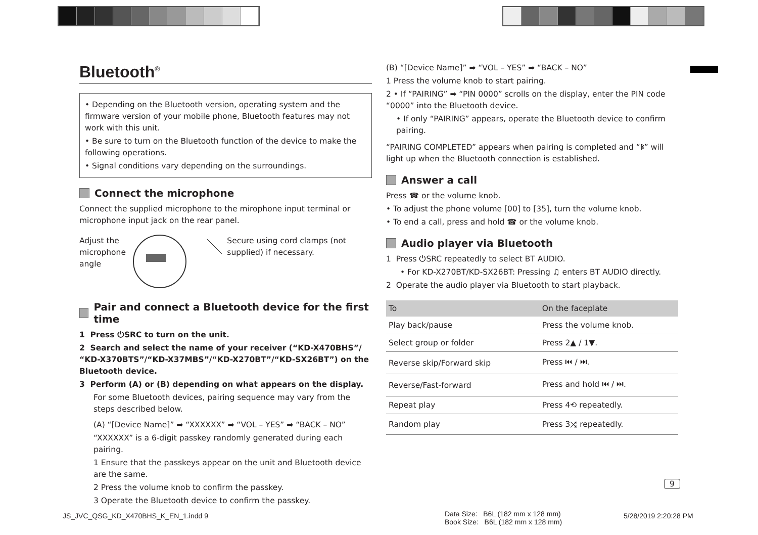Bluetooth<sup>®</sup>
• Depending on the Bluetooth version, operating system and the firmware version of your mobile phone, Bluetooth features may not work with this unit.
• Be sure to turn on the Bluetooth function of the device to make the following operations.
• Signal conditions vary depending on the surroundings.
Connect the microphone
Connect the supplied microphone to the mirophone input terminal or microphone input jack on the rear panel.
Adjust the microphone angle
Secure using cord clamps (not supplied) if necessary.
Pair and connect a Bluetooth device for the first time
1 Press ⏻SRC to turn on the unit.
2 Search and select the name of your receiver (“KD-X470BHS”/ “KD-X370BTS”/“KD-X37MBS”/“KD-X270BT”/“KD-SX26BT”) on the Bluetooth device.
3 Perform (A) or (B) depending on what appears on the display.
For some Bluetooth devices, pairing sequence may vary from the steps described below.
(A) “[Device Name]” ➡ “XXXXXX” ➡ “VOL – YES” ➡ “BACK – NO”
“XXXXXX” is a 6-digit passkey randomly generated during each pairing.
1 Ensure that the passkeys appear on the unit and Bluetooth device are the same.
2 Press the volume knob to confirm the passkey.
3 Operate the Bluetooth device to confirm the passkey.
(B) “[Device Name]” ➡ “VOL – YES” ➡ “BACK – NO”
1 Press the volume knob to start pairing.
2 • If “PAIRING” ➡ “PIN 0000” scrolls on the display, enter the PIN code “0000” into the Bluetooth device.
• If only “PAIRING” appears, operate the Bluetooth device to confirm pairing.
“PAIRING COMPLETED” appears when pairing is completed and “ᛒ” will light up when the Bluetooth connection is established.
Answer a call
Press ☎ or the volume knob.
• To adjust the phone volume [00] to [35], turn the volume knob.
• To end a call, press and hold ☎ or the volume knob.
Audio player via Bluetooth
1 Press ⏻SRC repeatedly to select BT AUDIO.
• For KD-X270BT/KD-SX26BT: Pressing ♫ enters BT AUDIO directly.
2 Operate the audio player via Bluetooth to start playback.
| To | On the faceplate |
| --- | --- |
| Play back/pause | Press the volume knob. |
| Select group or folder | Press 2▲ / 1▼. |
| Reverse skip/Forward skip | Press ⏮ / ⏭. |
| Reverse/Fast-forward | Press and hold ⏮ / ⏭. |
| Repeat play | Press 4⟲ repeatedly. |
| Random play | Press 3⤨ repeatedly. |
9
JS_JVC_QSG_KD_X470BHS_K_EN_1.indd 9
Data Size: B6L (182 mm x 128 mm)
Book Size: B6L (182 mm x 128 mm)
5/28/2019 2:20:28 PM